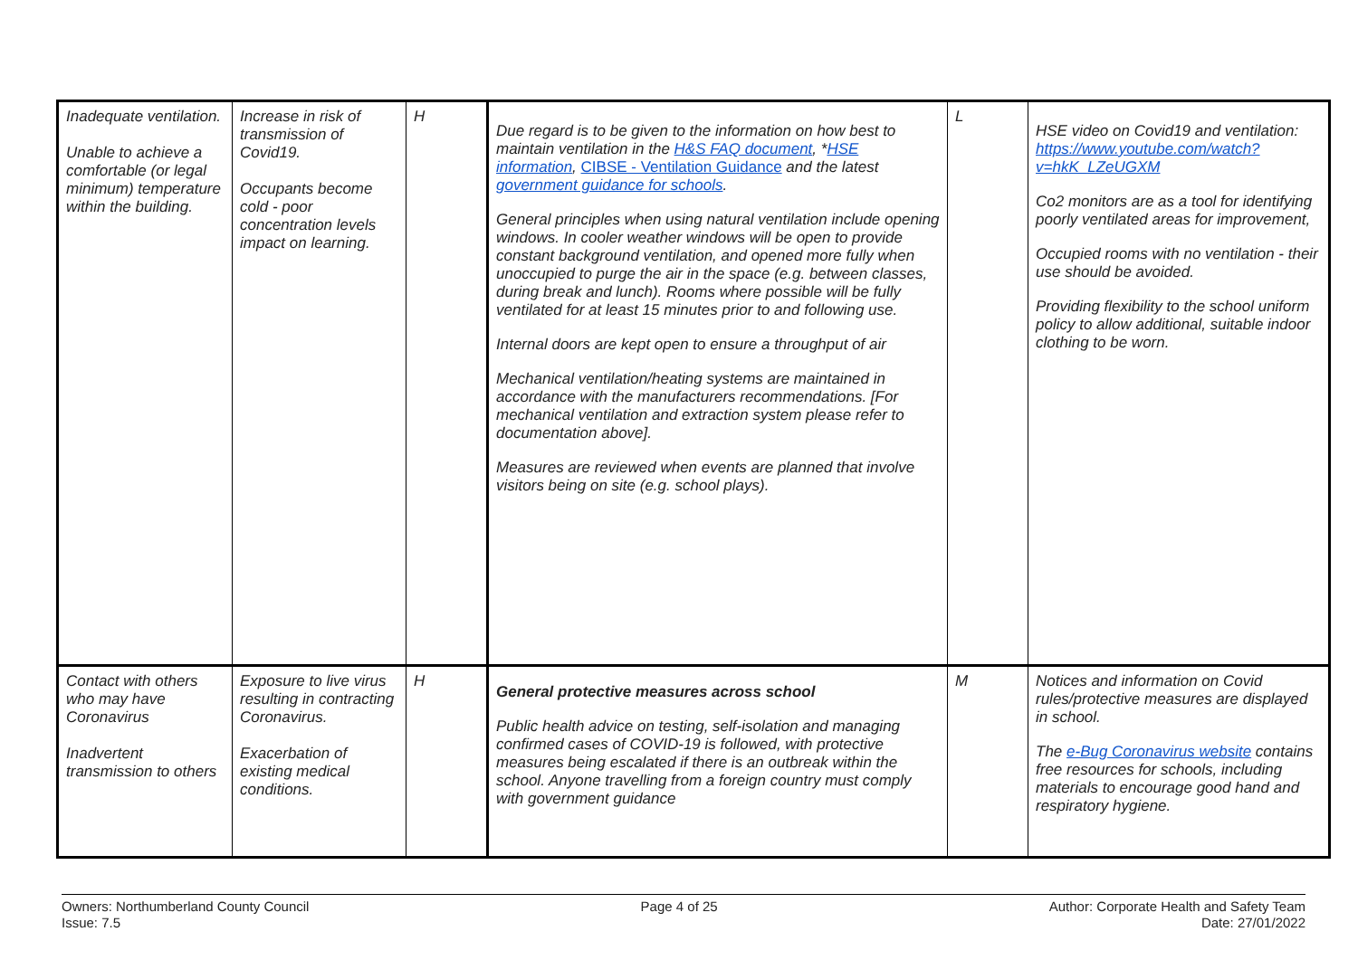| Inadequate ventilation. Unable to achieve a comfortable (or legal minimum) temperature within the building. | Increase in risk of transmission of Covid19. Occupants become cold - poor concentration levels impact on learning. | H | Due regard is to be given to the information on how best to maintain ventilation in the H&S FAQ document , * HSE information , CIBSE - Ventilation Guidance and the latest government guidance for schools . General principles when using natural ventilation include opening windows. In cooler weather windows will be open to provide constant background ventilation, and opened more fully when unoccupied to purge the air in the space (e.g. between classes, during break and lunch). Rooms where possible will be fully ventilated for at least 15 minutes prior to and following use. Internal doors are kept open to ensure a throughput of air Mechanical ventilation/heating systems are maintained in accordance with the manufacturers recommendations. [For mechanical ventilation and extraction system please refer to documentation above]. Measures are reviewed when events are planned that involve visitors being on site (e.g. school plays). | L | HSE video on Covid19 and ventilation: https://www.youtube.com/watch?v=hkK_LZeUGXM Co2 monitors are as a tool for identifying poorly ventilated areas for improvement, Occupied rooms with no ventilation - their use should be avoided. Providing flexibility to the school uniform policy to allow additional, suitable indoor clothing to be worn. |
| Contact with others who may have Coronavirus Inadvertent transmission to others | Exposure to live virus resulting in contracting Coronavirus. Exacerbation of existing medical conditions. | H | General protective measures across school Public health advice on testing, self-isolation and managing confirmed cases of COVID-19 is followed, with protective measures being escalated if there is an outbreak within the school. Anyone travelling from a foreign country must comply with government guidance | M | Notices and information on Covid rules/protective measures are displayed in school. The e-Bug Coronavirus website contains free resources for schools, including materials to encourage good hand and respiratory hygiene. |
Owners: Northumberland County Council
Issue: 7.5
Page 4 of 25 Author: Corporate Health and Safety Team
Date: 27/01/2022